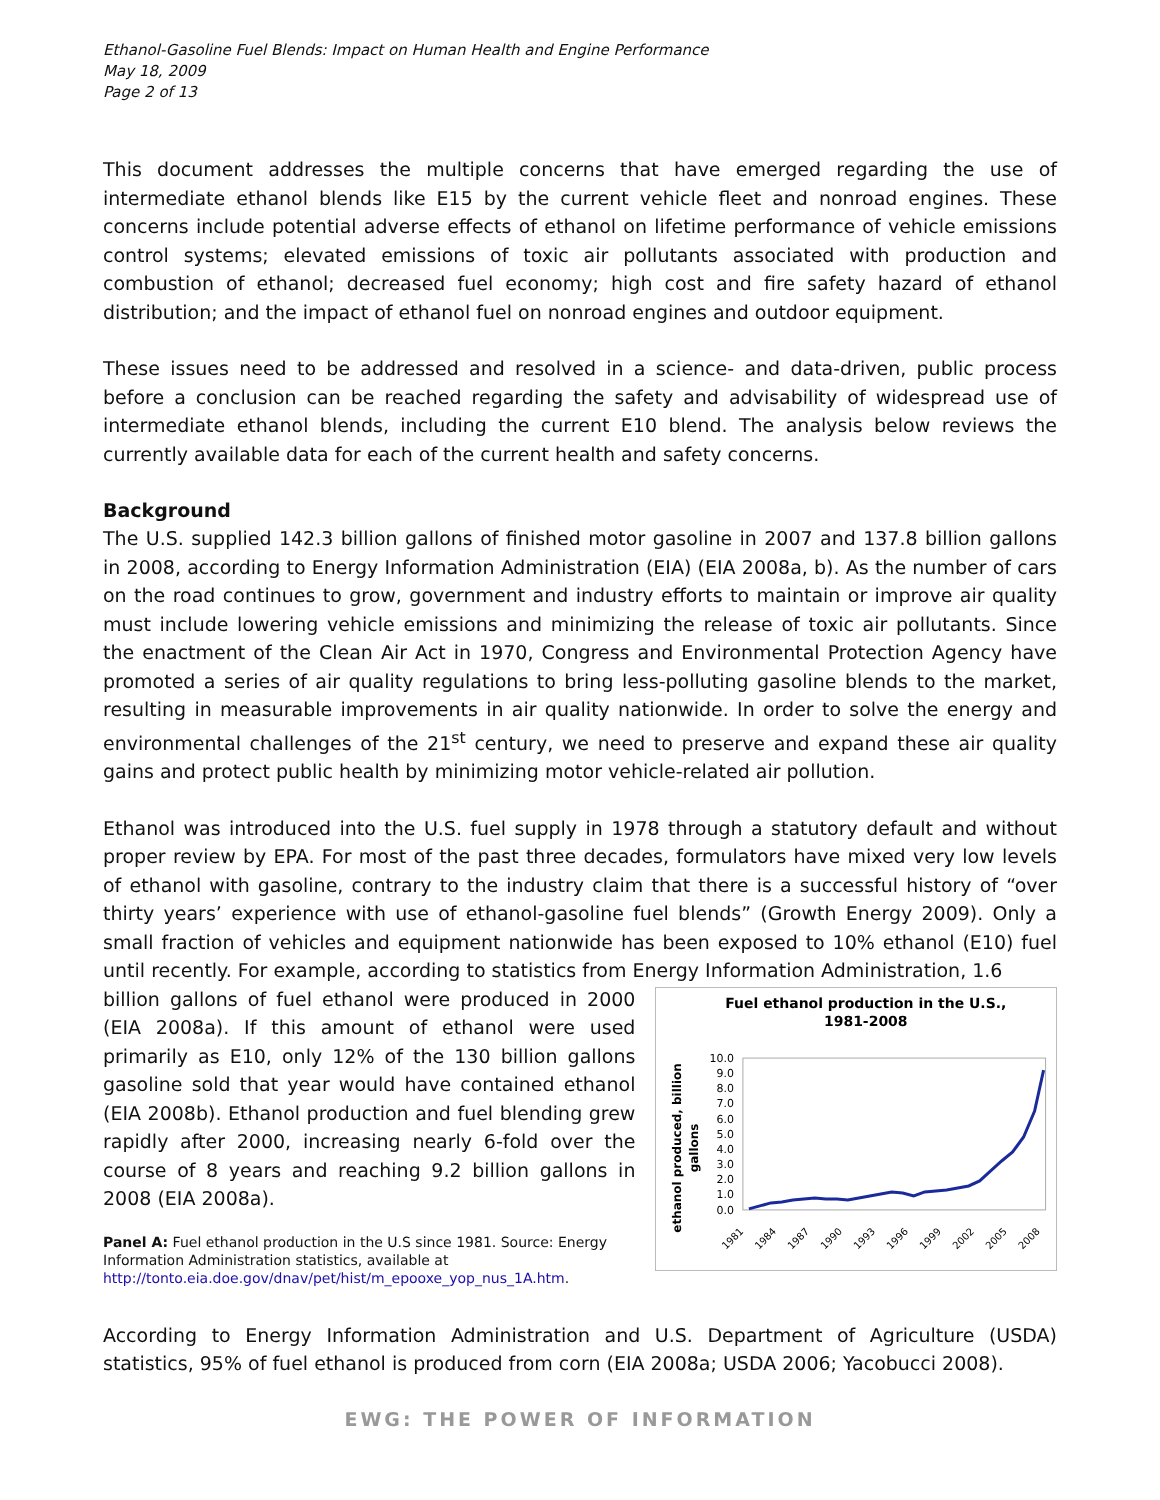Ethanol-Gasoline Fuel Blends: Impact on Human Health and Engine Performance
May 18, 2009
Page 2 of 13
This document addresses the multiple concerns that have emerged regarding the use of intermediate ethanol blends like E15 by the current vehicle fleet and nonroad engines. These concerns include potential adverse effects of ethanol on lifetime performance of vehicle emissions control systems; elevated emissions of toxic air pollutants associated with production and combustion of ethanol; decreased fuel economy; high cost and fire safety hazard of ethanol distribution; and the impact of ethanol fuel on nonroad engines and outdoor equipment.
These issues need to be addressed and resolved in a science- and data-driven, public process before a conclusion can be reached regarding the safety and advisability of widespread use of intermediate ethanol blends, including the current E10 blend. The analysis below reviews the currently available data for each of the current health and safety concerns.
Background
The U.S. supplied 142.3 billion gallons of finished motor gasoline in 2007 and 137.8 billion gallons in 2008, according to Energy Information Administration (EIA) (EIA 2008a, b). As the number of cars on the road continues to grow, government and industry efforts to maintain or improve air quality must include lowering vehicle emissions and minimizing the release of toxic air pollutants. Since the enactment of the Clean Air Act in 1970, Congress and Environmental Protection Agency have promoted a series of air quality regulations to bring less-polluting gasoline blends to the market, resulting in measurable improvements in air quality nationwide. In order to solve the energy and environmental challenges of the 21<sup>st</sup> century, we need to preserve and expand these air quality gains and protect public health by minimizing motor vehicle-related air pollution.
Ethanol was introduced into the U.S. fuel supply in 1978 through a statutory default and without proper review by EPA. For most of the past three decades, formulators have mixed very low levels of ethanol with gasoline, contrary to the industry claim that there is a successful history of “over thirty years’ experience with use of ethanol-gasoline fuel blends” (Growth Energy 2009). Only a small fraction of vehicles and equipment nationwide has been exposed to 10% ethanol (E10) fuel until recently. For example, according to statistics from Energy Information Administration, 1.6
billion gallons of fuel ethanol were produced in 2000 (EIA 2008a). If this amount of ethanol were used primarily as E10, only 12% of the 130 billion gallons gasoline sold that year would have contained ethanol (EIA 2008b). Ethanol production and fuel blending grew rapidly after 2000, increasing nearly 6-fold over the course of 8 years and reaching 9.2 billion gallons in 2008 (EIA 2008a).
Panel A: Fuel ethanol production in the U.S since 1981. Source: Energy Information Administration statistics, available at http://tonto.eia.doe.gov/dnav/pet/hist/m_epooxe_yop_nus_1A.htm.
Fuel ethanol production in the U.S.,
1981-2008
ethanol produced, billion
gallons
10.0
9.0
8.0
7.0
6.0
5.0
4.0
3.0
2.0
1.0
0.0
1981
1984
1987
1990
1993
1996
1999
2002
2005
2008
According to Energy Information Administration and U.S. Department of Agriculture (USDA) statistics, 95% of fuel ethanol is produced from corn (EIA 2008a; USDA 2006; Yacobucci 2008).
EWG: THE POWER OF INFORMATION